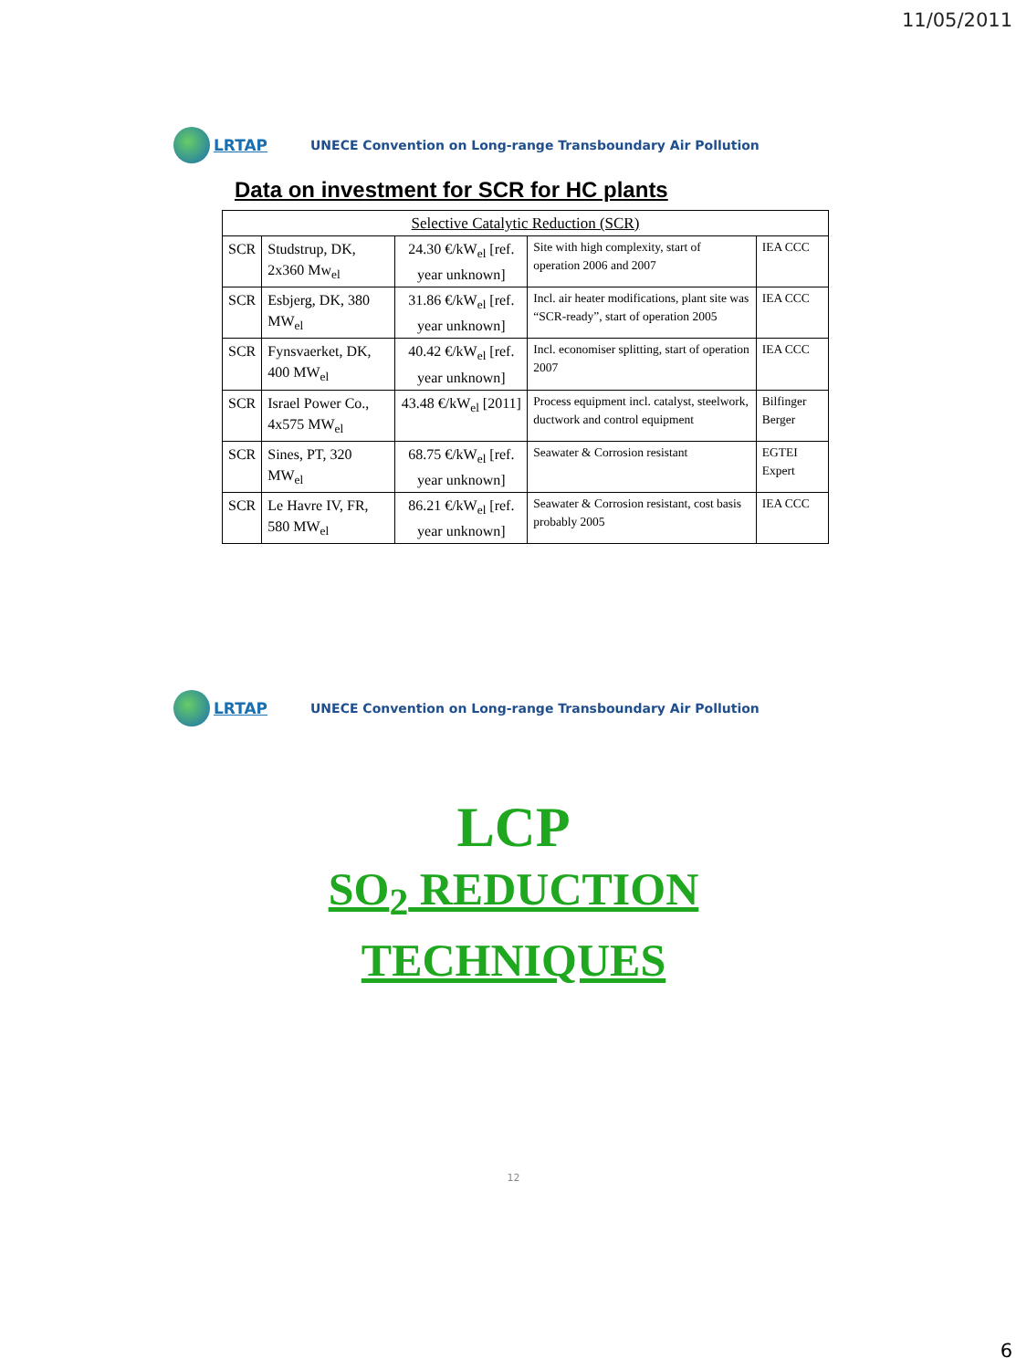11/05/2011
LRTAP
UNECE Convention on Long-range Transboundary Air Pollution
Data on investment for SCR for HC plants
| Selective Catalytic Reduction (SCR) | | | | |
| --- | --- | --- | --- | --- |
| SCR | Studstrup, DK, 2x360 Mw<sub>el</sub> | 24.30 €/kW<sub>el</sub> [ref. year unknown] | Site with high complexity, start of operation 2006 and 2007 | IEA CCC |
| SCR | Esbjerg, DK, 380 MW<sub>el</sub> | 31.86 €/kW<sub>el</sub> [ref. year unknown] | Incl. air heater modifications, plant site was “SCR-ready”, start of operation 2005 | IEA CCC |
| SCR | Fynsvaerket, DK, 400 MW<sub>el</sub> | 40.42 €/kW<sub>el</sub> [ref. year unknown] | Incl. economiser splitting, start of operation 2007 | IEA CCC |
| SCR | Israel Power Co., 4x575 MW<sub>el</sub> | 43.48 €/kW<sub>el</sub> [2011] | Process equipment incl. catalyst, steelwork, ductwork and control equipment | Bilfinger Berger |
| SCR | Sines, PT, 320 MW<sub>el</sub> | 68.75 €/kW<sub>el</sub> [ref. year unknown] | Seawater & Corrosion resistant | EGTEI Expert |
| SCR | Le Havre IV, FR, 580 MW<sub>el</sub> | 86.21 €/kW<sub>el</sub> [ref. year unknown] | Seawater & Corrosion resistant, cost basis probably 2005 | IEA CCC |
LRTAP
UNECE Convention on Long-range Transboundary Air Pollution
LCP
SO<sub>2</sub> REDUCTION
TECHNIQUES
12
6